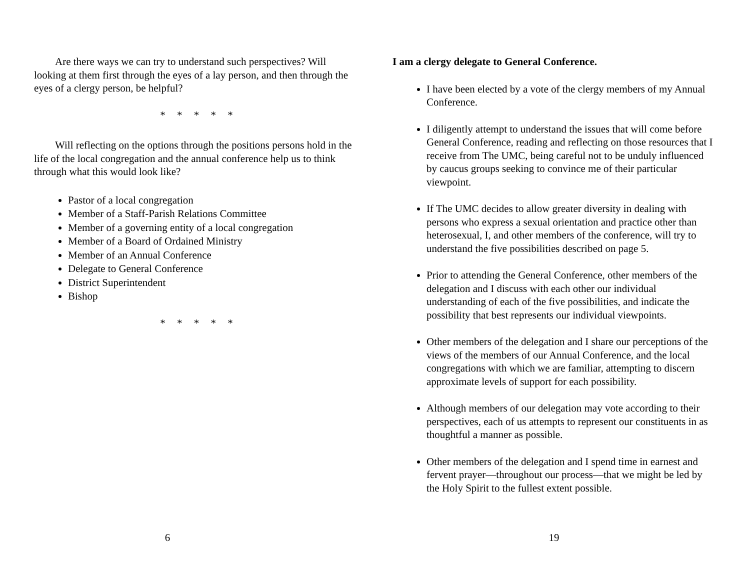Are there ways we can try to understand such perspectives? Will looking at them first through the eyes of a lay person, and then through the eyes of a clergy person, be helpful?
* * * * *
Will reflecting on the options through the positions persons hold in the life of the local congregation and the annual conference help us to think through what this would look like?
Pastor of a local congregation
Member of a Staff-Parish Relations Committee
Member of a governing entity of a local congregation
Member of a Board of Ordained Ministry
Member of an Annual Conference
Delegate to General Conference
District Superintendent
Bishop
* * * * *
6
I am a clergy delegate to General Conference.
I have been elected by a vote of the clergy members of my Annual Conference.
I diligently attempt to understand the issues that will come before General Conference, reading and reflecting on those resources that I receive from The UMC, being careful not to be unduly influenced by caucus groups seeking to convince me of their particular viewpoint.
If The UMC decides to allow greater diversity in dealing with persons who express a sexual orientation and practice other than heterosexual, I, and other members of the conference, will try to understand the five possibilities described on page 5.
Prior to attending the General Conference, other members of the delegation and I discuss with each other our individual understanding of each of the five possibilities, and indicate the possibility that best represents our individual viewpoints.
Other members of the delegation and I share our perceptions of the views of the members of our Annual Conference, and the local congregations with which we are familiar, attempting to discern approximate levels of support for each possibility.
Although members of our delegation may vote according to their perspectives, each of us attempts to represent our constituents in as thoughtful a manner as possible.
Other members of the delegation and I spend time in earnest and fervent prayer—throughout our process—that we might be led by the Holy Spirit to the fullest extent possible.
19